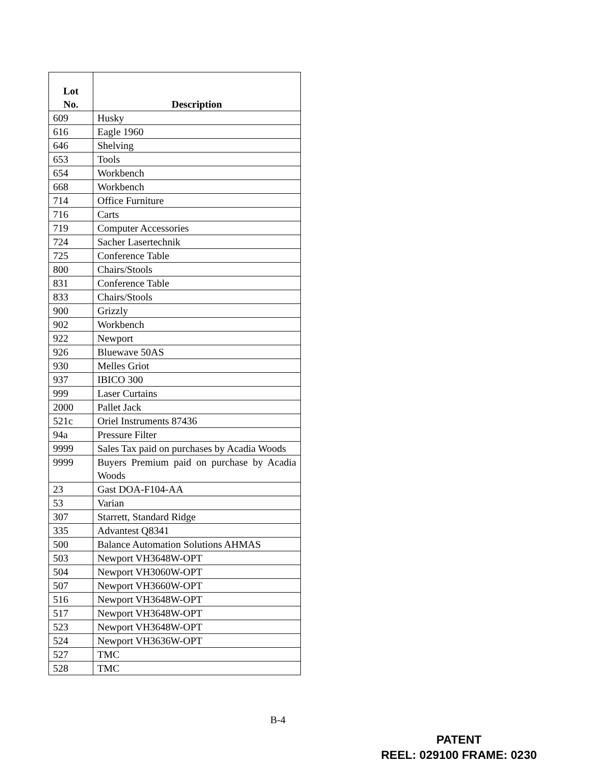| Lot No. | Description |
| --- | --- |
| 609 | Husky |
| 616 | Eagle 1960 |
| 646 | Shelving |
| 653 | Tools |
| 654 | Workbench |
| 668 | Workbench |
| 714 | Office Furniture |
| 716 | Carts |
| 719 | Computer Accessories |
| 724 | Sacher Lasertechnik |
| 725 | Conference Table |
| 800 | Chairs/Stools |
| 831 | Conference Table |
| 833 | Chairs/Stools |
| 900 | Grizzly |
| 902 | Workbench |
| 922 | Newport |
| 926 | Bluewave 50AS |
| 930 | Melles Griot |
| 937 | IBICO 300 |
| 999 | Laser Curtains |
| 2000 | Pallet Jack |
| 521c | Oriel Instruments 87436 |
| 94a | Pressure Filter |
| 9999 | Sales Tax paid on purchases by Acadia Woods |
| 9999 | Buyers Premium paid on purchase by Acadia Woods |
| 23 | Gast DOA-F104-AA |
| 53 | Varian |
| 307 | Starrett, Standard Ridge |
| 335 | Advantest Q8341 |
| 500 | Balance Automation Solutions AHMAS |
| 503 | Newport VH3648W-OPT |
| 504 | Newport VH3060W-OPT |
| 507 | Newport VH3660W-OPT |
| 516 | Newport VH3648W-OPT |
| 517 | Newport VH3648W-OPT |
| 523 | Newport VH3648W-OPT |
| 524 | Newport VH3636W-OPT |
| 527 | TMC |
| 528 | TMC |
B-4
PATENT
REEL: 029100 FRAME: 0230